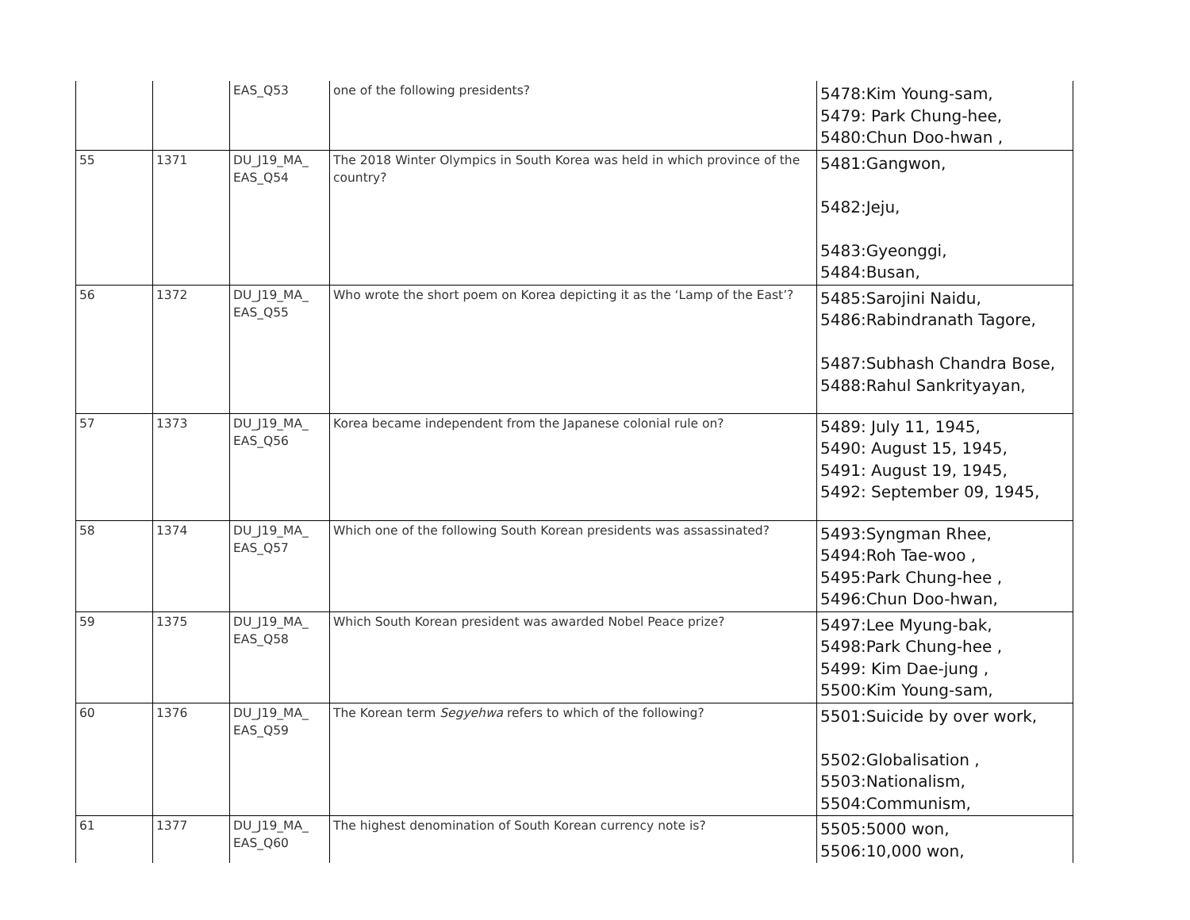| | | EAS_Q53 | one of the following presidents? | 5478:Kim Young-sam, 5479: Park Chung-hee, 5480:Chun Doo-hwan , |
| 55 | 1371 | DU_J19_MA_ EAS_Q54 | The 2018 Winter Olympics in South Korea was held in which province of the country? | 5481:Gangwon, 5482:Jeju, 5483:Gyeonggi, 5484:Busan, |
| 56 | 1372 | DU_J19_MA_ EAS_Q55 | Who wrote the short poem on Korea depicting it as the ‘Lamp of the East’? | 5485:Sarojini Naidu, 5486:Rabindranath Tagore, 5487:Subhash Chandra Bose, 5488:Rahul Sankrityayan, |
| 57 | 1373 | DU_J19_MA_ EAS_Q56 | Korea became independent from the Japanese colonial rule on? | 5489: July 11, 1945, 5490: August 15, 1945, 5491: August 19, 1945, 5492: September 09, 1945, |
| 58 | 1374 | DU_J19_MA_ EAS_Q57 | Which one of the following South Korean presidents was assassinated? | 5493:Syngman Rhee, 5494:Roh Tae-woo , 5495:Park Chung-hee , 5496:Chun Doo-hwan, |
| 59 | 1375 | DU_J19_MA_ EAS_Q58 | Which South Korean president was awarded Nobel Peace prize? | 5497:Lee Myung-bak, 5498:Park Chung-hee , 5499: Kim Dae-jung , 5500:Kim Young-sam, |
| 60 | 1376 | DU_J19_MA_ EAS_Q59 | The Korean term Segyehwa refers to which of the following? | 5501:Suicide by over work, 5502:Globalisation , 5503:Nationalism, 5504:Communism, |
| 61 | 1377 | DU_J19_MA_ EAS_Q60 | The highest denomination of South Korean currency note is? | 5505:5000 won, 5506:10,000 won, |